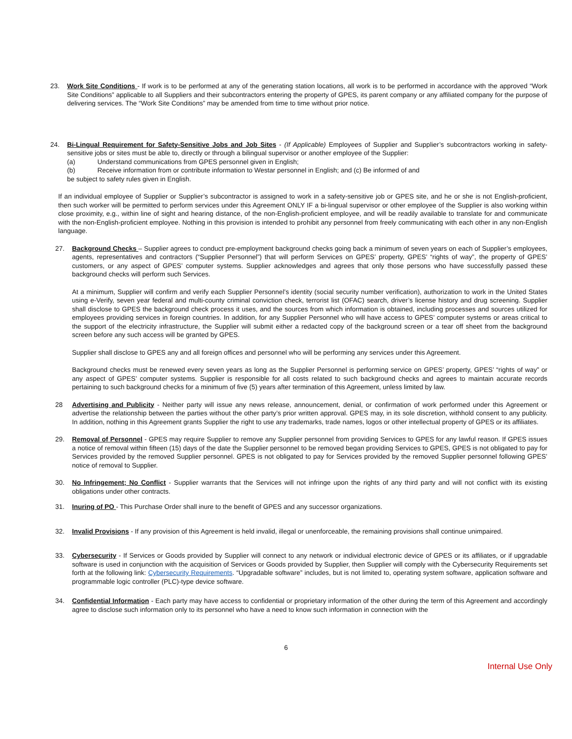23. Work Site Conditions - If work is to be performed at any of the generating station locations, all work is to be performed in accordance with the approved “Work Site Conditions” applicable to all Suppliers and their subcontractors entering the property of GPES, its parent company or any affiliated company for the purpose of delivering services. The “Work Site Conditions” may be amended from time to time without prior notice.
24. Bi-Lingual Requirement for Safety-Sensitive Jobs and Job Sites - (If Applicable) Employees of Supplier and Supplier’s subcontractors working in safety-sensitive jobs or sites must be able to, directly or through a bilingual supervisor or another employee of the Supplier:
(a) Understand communications from GPES personnel given in English;
(b) Receive information from or contribute information to Westar personnel in English; and (c) Be informed of and
be subject to safety rules given in English.
If an individual employee of Supplier or Supplier’s subcontractor is assigned to work in a safety-sensitive job or GPES site, and he or she is not English-proficient, then such worker will be permitted to perform services under this Agreement ONLY IF a bi-lingual supervisor or other employee of the Supplier is also working within close proximity, e.g., within line of sight and hearing distance, of the non-English-proficient employee, and will be readily available to translate for and communicate with the non-English-proficient employee. Nothing in this provision is intended to prohibit any personnel from freely communicating with each other in any non-English language.
27. Background Checks – Supplier agrees to conduct pre-employment background checks going back a minimum of seven years on each of Supplier’s employees, agents, representatives and contractors (“Supplier Personnel”) that will perform Services on GPES’ property, GPES’ “rights of way”, the property of GPES’ customers, or any aspect of GPES’ computer systems. Supplier acknowledges and agrees that only those persons who have successfully passed these background checks will perform such Services.
At a minimum, Supplier will confirm and verify each Supplier Personnel’s identity (social security number verification), authorization to work in the United States using e-Verify, seven year federal and multi-county criminal conviction check, terrorist list (OFAC) search, driver’s license history and drug screening. Supplier shall disclose to GPES the background check process it uses, and the sources from which information is obtained, including processes and sources utilized for employees providing services in foreign countries. In addition, for any Supplier Personnel who will have access to GPES’ computer systems or areas critical to the support of the electricity infrastructure, the Supplier will submit either a redacted copy of the background screen or a tear off sheet from the background screen before any such access will be granted by GPES.
Supplier shall disclose to GPES any and all foreign offices and personnel who will be performing any services under this Agreement.
Background checks must be renewed every seven years as long as the Supplier Personnel is performing service on GPES’ property, GPES’ “rights of way” or any aspect of GPES’ computer systems. Supplier is responsible for all costs related to such background checks and agrees to maintain accurate records pertaining to such background checks for a minimum of five (5) years after termination of this Agreement, unless limited by law.
28 Advertising and Publicity - Neither party will issue any news release, announcement, denial, or confirmation of work performed under this Agreement or advertise the relationship between the parties without the other party’s prior written approval. GPES may, in its sole discretion, withhold consent to any publicity. In addition, nothing in this Agreement grants Supplier the right to use any trademarks, trade names, logos or other intellectual property of GPES or its affiliates.
29. Removal of Personnel - GPES may require Supplier to remove any Supplier personnel from providing Services to GPES for any lawful reason. If GPES issues a notice of removal within fifteen (15) days of the date the Supplier personnel to be removed began providing Services to GPES, GPES is not obligated to pay for Services provided by the removed Supplier personnel. GPES is not obligated to pay for Services provided by the removed Supplier personnel following GPES’ notice of removal to Supplier.
30. No Infringement; No Conflict - Supplier warrants that the Services will not infringe upon the rights of any third party and will not conflict with its existing obligations under other contracts.
31. Inuring of PO - This Purchase Order shall inure to the benefit of GPES and any successor organizations.
32. Invalid Provisions - If any provision of this Agreement is held invalid, illegal or unenforceable, the remaining provisions shall continue unimpaired.
33. Cybersecurity - If Services or Goods provided by Supplier will connect to any network or individual electronic device of GPES or its affiliates, or if upgradable software is used in conjunction with the acquisition of Services or Goods provided by Supplier, then Supplier will comply with the Cybersecurity Requirements set forth at the following link: Cybersecurity Requirements. “Upgradable software” includes, but is not limited to, operating system software, application software and programmable logic controller (PLC)-type device software.
34. Confidential Information - Each party may have access to confidential or proprietary information of the other during the term of this Agreement and accordingly agree to disclose such information only to its personnel who have a need to know such information in connection with the
6
Internal Use Only